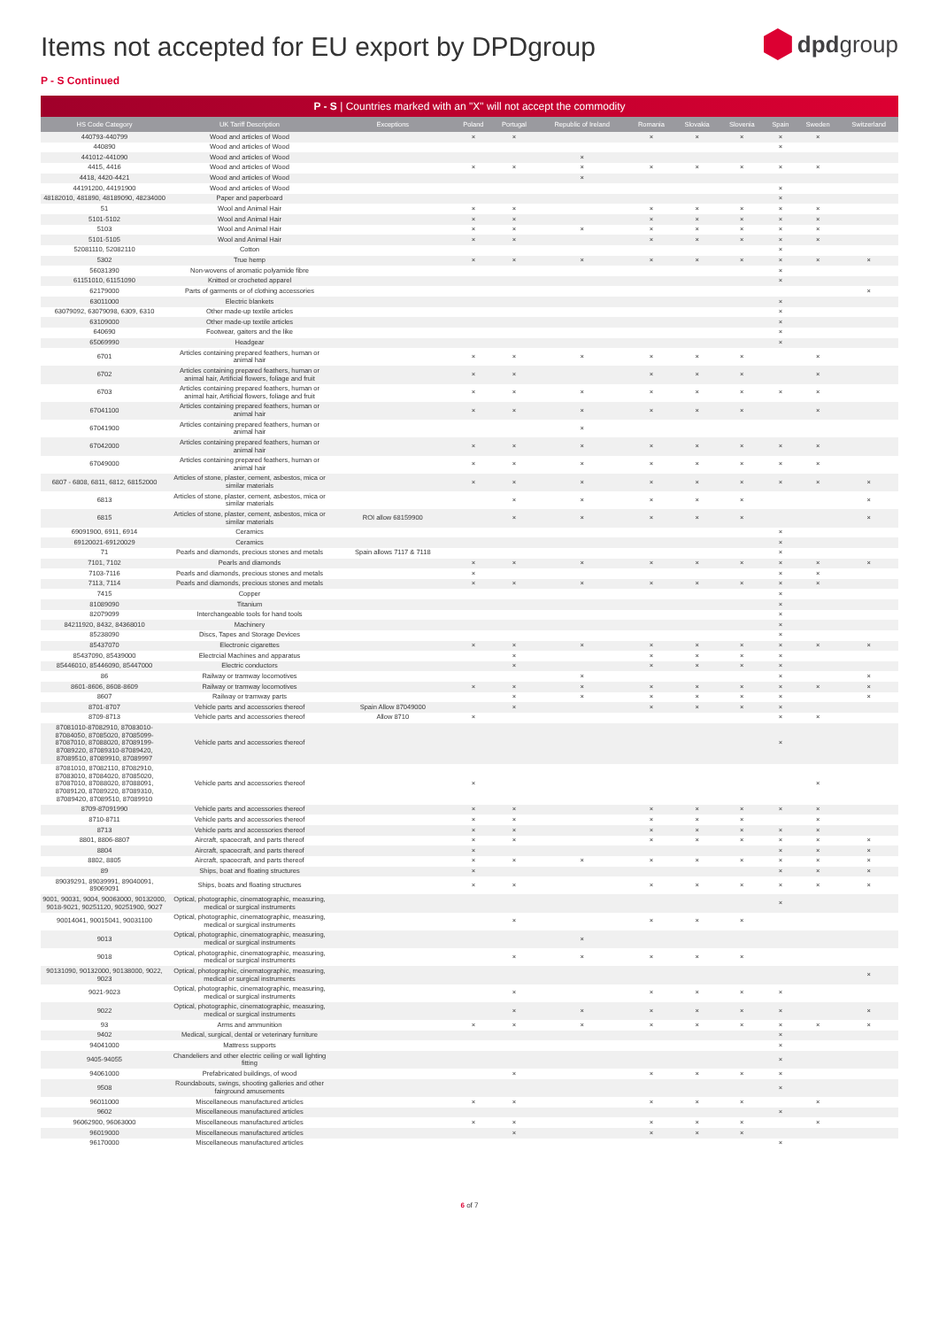Items not accepted for EU export by DPDgroup
dpdgroup
P - S Continued
P - S | Countries marked with an "X" will not accept the commodity
| HS Code Category | UK Tariff Description | Exceptions | Poland | Portugal | Republic of Ireland | Romania | Slovakia | Slovenia | Spain | Sweden | Switzerland |
| --- | --- | --- | --- | --- | --- | --- | --- | --- | --- | --- | --- |
| 440793-440799 | Wood and articles of Wood | | × | × | | × | × | × | × | × | |
| 440890 | Wood and articles of Wood | | | | | | | | × | | |
| 441012-441090 | Wood and articles of Wood | | | | × | | | | | | |
| 4415, 4416 | Wood and articles of Wood | | × | × | × | × | × | × | × | × | |
| 4418, 4420-4421 | Wood and articles of Wood | | | | × | | | | | | |
| 44191200, 44191900 | Wood and articles of Wood | | | | | | | | × | | |
| 48182010, 481890, 48189090, 48234000 | Paper and paperboard | | | | | | | | × | | |
| 51 | Wool and Animal Hair | | × | × | | × | × | × | × | × | |
| 5101-5102 | Wool and Animal Hair | | × | × | | × | × | × | × | × | |
| 5103 | Wool and Animal Hair | | × | × | × | × | × | × | × | × | |
| 5101-5105 | Wool and Animal Hair | | × | × | | × | × | × | × | × | |
| 52081110, 52082110 | Cotton | | | | | | | | × | | |
| 5302 | True hemp | | × | × | × | × | × | × | × | × | × |
| 56031390 | Non-wovens of aromatic polyamide fibre | | | | | | | | × | | |
| 61151010, 61151090 | Knitted or crocheted apparel | | | | | | | | × | | |
| 62179000 | Parts of garments or of clothing accessories | | | | | | | | | | × |
| 63011000 | Electric blankets | | | | | | | | × | | |
| 63079092, 63079098, 6309, 6310 | Other made-up textile articles | | | | | | | | × | | |
| 63109000 | Other made-up textile articles | | | | | | | | × | | |
| 640690 | Footwear, gaiters and the like | | | | | | | | × | | |
| 65069990 | Headgear | | | | | | | | × | | |
| 6701 | Articles containing prepared feathers, human or animal hair | | × | × | × | × | × | × | | × | |
| 6702 | Articles containing prepared feathers, human or animal hair, Artificial flowers, foliage and fruit | | × | × | | × | × | × | | × | |
| 6703 | Articles containing prepared feathers, human or animal hair, Artificial flowers, foliage and fruit | | × | × | × | × | × | × | × | × | |
| 67041100 | Articles containing prepared feathers, human or animal hair | | × | × | × | × | × | × | | × | |
| 67041900 | Articles containing prepared feathers, human or animal hair | | | | × | | | | | | |
| 67042000 | Articles containing prepared feathers, human or animal hair | | × | × | × | × | × | × | × | × | |
| 67049000 | Articles containing prepared feathers, human or animal hair | | × | × | × | × | × | × | × | × | |
| 6807 - 6808, 6811, 6812, 68152000 | Articles of stone, plaster, cement, asbestos, mica or similar materials | | × | × | × | × | × | × | × | × | × |
| 6813 | Articles of stone, plaster, cement, asbestos, mica or similar materials | | | × | × | × | × | × | | | × |
| 6815 | Articles of stone, plaster, cement, asbestos, mica or similar materials | ROI allow 68159900 | | × | × | × | × | × | | | × |
| 69091900, 6911, 6914 | Ceramics | | | | | | | | × | | |
| 69120021-69120029 | Ceramics | | | | | | | | × | | |
| 71 | Pearls and diamonds, precious stones and metals | Spain allows 7117 & 7118 | | | | | | | × | | |
| 7101, 7102 | Pearls and diamonds | | × | × | × | × | × | × | × | × | × |
| 7103-7116 | Pearls and diamonds, precious stones and metals | | × | | | | | | × | × | |
| 7113, 7114 | Pearls and diamonds, precious stones and metals | | × | × | × | × | × | × | × | × | |
| 7415 | Copper | | | | | | | | × | | |
| 81089090 | Titanium | | | | | | | | × | | |
| 82079099 | Interchangeable tools for hand tools | | | | | | | | × | | |
| 84211920, 8432, 84368010 | Machinery | | | | | | | | × | | |
| 85238090 | Discs, Tapes and Storage Devices | | | | | | | | × | | |
| 85437070 | Electronic cigarettes | | × | × | × | × | × | × | × | × | × |
| 85437090, 85439000 | Electrcial Machines and apparatus | | | × | | × | × | × | × | | |
| 85446010, 85446090, 85447000 | Electric conductors | | | × | | × | × | × | × | | |
| 86 | Railway or tramway locomotives | | | | × | | | | × | | × |
| 8601-8606, 8608-8609 | Railway or tramway locomotives | | × | × | × | × | × | × | × | × | × |
| 8607 | Railway or tramway parts | | | × | × | × | × | × | × | | × |
| 8701-8707 | Vehicle parts and accessories thereof | Spain Allow 87049000 | | × | | × | × | × | × | | |
| 8709-8713 | Vehicle parts and accessories thereof | Allow 8710 | × | | | | | | × | × | |
| 87081010-87082910, 87083010-87084050, 87085020, 87085099-87087010, 87088020, 87089199-87089220, 87089310-87089420, 87089510, 87089910, 87089997 | Vehicle parts and accessories thereof | | | | | | | | × | | |
| 87081010, 87082110, 87082910, 87083010, 87084020, 87085020, 87087010, 87088020, 87088091, 87089120, 87089220, 87089310, 87089420, 87089510, 87089910 | Vehicle parts and accessories thereof | | × | | | | | | | × | |
| 8709-87091990 | Vehicle parts and accessories thereof | | × | × | | × | × | × | × | × | |
| 8710-8711 | Vehicle parts and accessories thereof | | × | × | | × | × | × | | × | |
| 8713 | Vehicle parts and accessories thereof | | × | × | | × | × | × | × | × | |
| 8801, 8806-8807 | Aircraft, spacecraft, and parts thereof | | × | × | | × | × | × | × | × | × |
| 8804 | Aircraft, spacecraft, and parts thereof | | × | | | | | | × | × | × |
| 8802, 8805 | Aircraft, spacecraft, and parts thereof | | × | × | × | × | × | × | × | × | × |
| 89 | Ships, boat and floating structures | | × | | | | | | × | × | × |
| 89039291, 89039991, 89040091, 89069091 | Ships, boats and floating structures | | × | × | | × | × | × | × | × | × |
| 9001, 90031, 9004, 90063000, 90132000, 9018-9021, 90251120, 90251900, 9027 | Optical, photographic, cinematographic, measuring, medical or surgical instruments | | | | | | | | × | | |
| 90014041, 90015041, 90031100 | Optical, photographic, cinematographic, measuring, medical or surgical instruments | | | × | | × | × | × | | | |
| 9013 | Optical, photographic, cinematographic, measuring, medical or surgical instruments | | | | × | | | | | | |
| 9018 | Optical, photographic, cinematographic, measuring, medical or surgical instruments | | | × | × | × | × | × | | | |
| 90131090, 90132000, 90138000, 9022, 9023 | Optical, photographic, cinematographic, measuring, medical or surgical instruments | | | | | | | | | | × |
| 9021-9023 | Optical, photographic, cinematographic, measuring, medical or surgical instruments | | | × | | × | × | × | × | | |
| 9022 | Optical, photographic, cinematographic, measuring, medical or surgical instruments | | | × | × | × | × | × | × | | × |
| 93 | Arms and ammunition | | × | × | × | × | × | × | × | × | × |
| 9402 | Medical, surgical, dental or veterinary furniture | | | | | | | | × | | |
| 94041000 | Mattress supports | | | | | | | | × | | |
| 9405-94055 | Chandeliers and other electric ceiling or wall lighting fitting | | | | | | | | × | | |
| 94061000 | Prefabricated buildings, of wood | | | × | | × | × | × | × | | |
| 9508 | Roundabouts, swings, shooting galleries and other fairground amusements | | | | | | | | × | | |
| 96011000 | Miscellaneous manufactured articles | | × | × | | × | × | × | | × | |
| 9602 | Miscellaneous manufactured articles | | | | | | | | × | | |
| 96062900, 96063000 | Miscellaneous manufactured articles | | × | × | | × | × | × | | × | |
| 96019000 | Miscellaneous manufactured articles | | | × | | × | × | × | | | |
| 96170000 | Miscellaneous manufactured articles | | | | | | | | × | | |
6 of 7